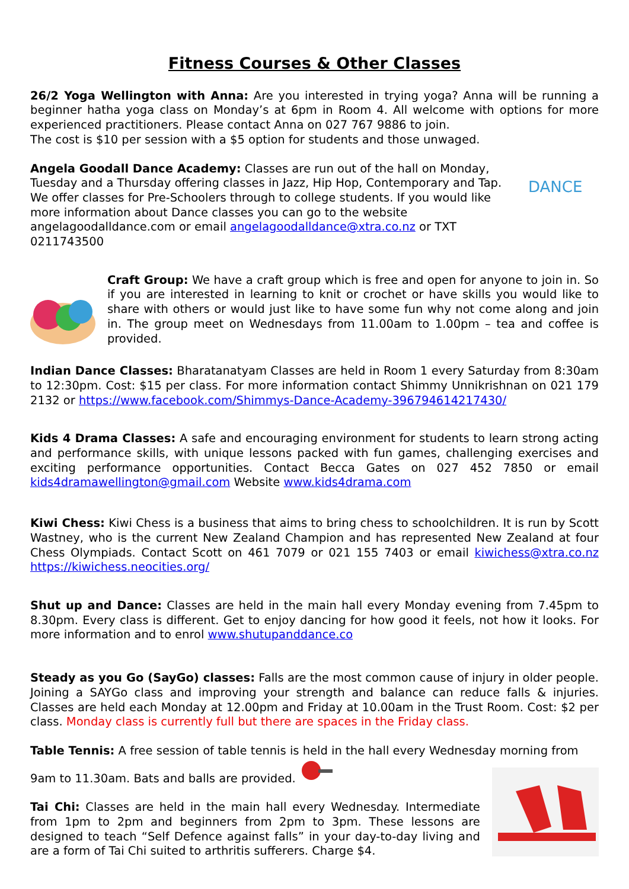Fitness Courses & Other Classes
26/2 Yoga Wellington with Anna: Are you interested in trying yoga? Anna will be running a beginner hatha yoga class on Monday’s at 6pm in Room 4. All welcome with options for more experienced practitioners. Please contact Anna on 027 767 9886 to join.
The cost is $10 per session with a $5 option for students and those unwaged.
Angela Goodall Dance Academy: Classes are run out of the hall on Monday, Tuesday and a Thursday offering classes in Jazz, Hip Hop, Contemporary and Tap. We offer classes for Pre-Schoolers through to college students. If you would like more information about Dance classes you can go to the website angelagoodalldance.com or email angelagoodalldance@xtra.co.nz or TXT 0211743500
DANCE
Craft Group: We have a craft group which is free and open for anyone to join in. So if you are interested in learning to knit or crochet or have skills you would like to share with others or would just like to have some fun why not come along and join in. The group meet on Wednesdays from 11.00am to 1.00pm – tea and coffee is provided.
Indian Dance Classes: Bharatanatyam Classes are held in Room 1 every Saturday from 8:30am to 12:30pm. Cost: $15 per class. For more information contact Shimmy Unnikrishnan on 021 179 2132 or https://www.facebook.com/Shimmys-Dance-Academy-396794614217430/
Kids 4 Drama Classes: A safe and encouraging environment for students to learn strong acting and performance skills, with unique lessons packed with fun games, challenging exercises and exciting performance opportunities. Contact Becca Gates on 027 452 7850 or email kids4dramawellington@gmail.com Website www.kids4drama.com
Kiwi Chess: Kiwi Chess is a business that aims to bring chess to schoolchildren. It is run by Scott Wastney, who is the current New Zealand Champion and has represented New Zealand at four Chess Olympiads. Contact Scott on 461 7079 or 021 155 7403 or email kiwichess@xtra.co.nz https://kiwichess.neocities.org/
Shut up and Dance: Classes are held in the main hall every Monday evening from 7.45pm to 8.30pm. Every class is different. Get to enjoy dancing for how good it feels, not how it looks. For more information and to enrol www.shutupanddance.co
Steady as you Go (SayGo) classes: Falls are the most common cause of injury in older people. Joining a SAYGo class and improving your strength and balance can reduce falls & injuries. Classes are held each Monday at 12.00pm and Friday at 10.00am in the Trust Room. Cost: $2 per class. Monday class is currently full but there are spaces in the Friday class.
Table Tennis: A free session of table tennis is held in the hall every Wednesday morning from 9am to 11.30am. Bats and balls are provided.
Tai Chi: Classes are held in the main hall every Wednesday. Intermediate from 1pm to 2pm and beginners from 2pm to 3pm. These lessons are designed to teach “Self Defence against falls” in your day-to-day living and are a form of Tai Chi suited to arthritis sufferers. Charge $4.